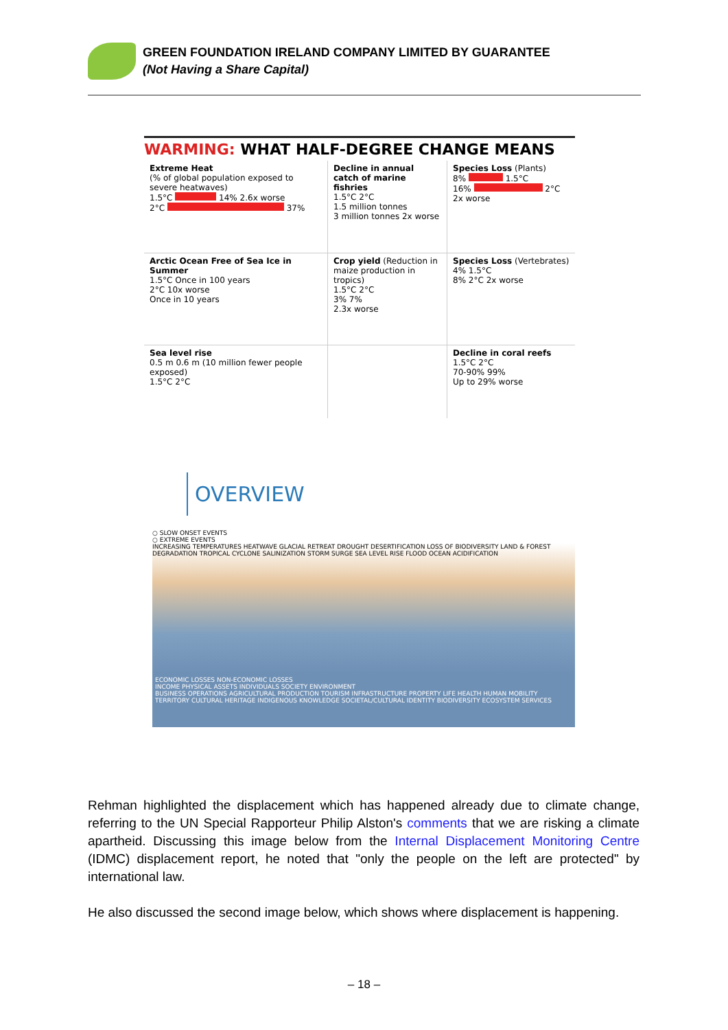GREEN FOUNDATION IRELAND COMPANY LIMITED BY GUARANTEE
(Not Having a Share Capital)
WARMING: WHAT HALF-DEGREE CHANGE MEANS
Extreme Heat
(% of global population exposed to severe heatwaves)
1.5°C 14% 2.6x worse
2°C 37%
Decline in annual catch of marine fishries
1.5°C 2°C
1.5 million tonnes
3 million tonnes 2x worse
Species Loss (Plants)
8% 1.5°C
16% 2°C
2x worse
Arctic Ocean Free of Sea Ice in Summer
1.5°C Once in 100 years
2°C 10x worse
Once in 10 years
Crop yield (Reduction in maize production in tropics)
1.5°C 2°C
3% 7%
2.3x worse
Species Loss (Vertebrates)
4% 1.5°C
8% 2°C 2x worse
Sea level rise
0.5 m 0.6 m (10 million fewer people exposed)
1.5°C 2°C
Decline in coral reefs
1.5°C 2°C
70-90% 99%
Up to 29% worse
OVERVIEW
○ SLOW ONSET EVENTS
○ EXTREME EVENTS
INCREASING TEMPERATURES HEATWAVE GLACIAL RETREAT DROUGHT DESERTIFICATION LOSS OF BIODIVERSITY LAND & FOREST DEGRADATION TROPICAL CYCLONE SALINIZATION STORM SURGE SEA LEVEL RISE FLOOD OCEAN ACIDIFICATION
ECONOMIC LOSSES NON-ECONOMIC LOSSES
INCOME PHYSICAL ASSETS INDIVIDUALS SOCIETY ENVIRONMENT
BUSINESS OPERATIONS AGRICULTURAL PRODUCTION TOURISM INFRASTRUCTURE PROPERTY LIFE HEALTH HUMAN MOBILITY TERRITORY CULTURAL HERITAGE INDIGENOUS KNOWLEDGE SOCIETAL/CULTURAL IDENTITY BIODIVERSITY ECOSYSTEM SERVICES
Rehman highlighted the displacement which has happened already due to climate change, referring to the UN Special Rapporteur Philip Alston's comments that we are risking a climate apartheid. Discussing this image below from the Internal Displacement Monitoring Centre (IDMC) displacement report, he noted that "only the people on the left are protected" by international law.
He also discussed the second image below, which shows where displacement is happening.
– 18 –